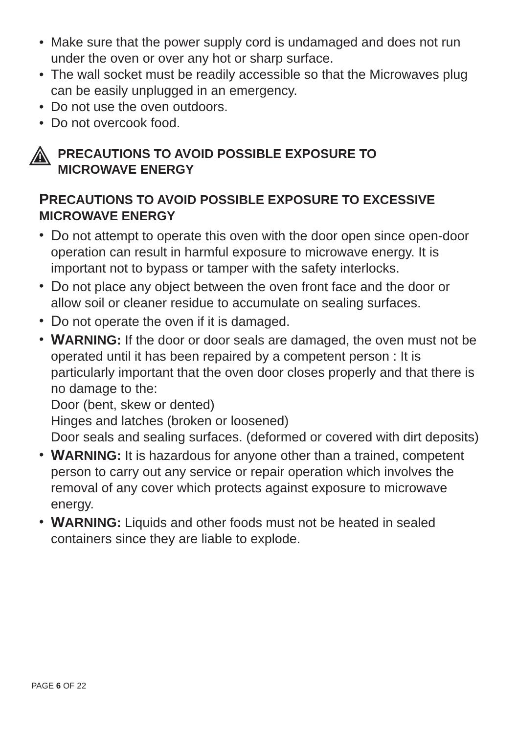• Make sure that the power supply cord is undamaged and does not run under the oven or over any hot or sharp surface.
• The wall socket must be readily accessible so that the Microwaves plug can be easily unplugged in an emergency.
• Do not use the oven outdoors.
• Do not overcook food.
PRECAUTIONS TO AVOID POSSIBLE EXPOSURE TO
MICROWAVE ENERGY
PRECAUTIONS TO AVOID POSSIBLE EXPOSURE TO EXCESSIVE MICROWAVE ENERGY
• Do not attempt to operate this oven with the door open since open-door operation can result in harmful exposure to microwave energy. It is important not to bypass or tamper with the safety interlocks.
• Do not place any object between the oven front face and the door or allow soil or cleaner residue to accumulate on sealing surfaces.
• Do not operate the oven if it is damaged.
• WARNING: If the door or door seals are damaged, the oven must not be operated until it has been repaired by a competent person : It is particularly important that the oven door closes properly and that there is no damage to the:
Door (bent, skew or dented)
Hinges and latches (broken or loosened)
Door seals and sealing surfaces. (deformed or covered with dirt deposits)
• WARNING: It is hazardous for anyone other than a trained, competent person to carry out any service or repair operation which involves the removal of any cover which protects against exposure to microwave energy.
• WARNING: Liquids and other foods must not be heated in sealed containers since they are liable to explode.
PAGE 6 OF 22